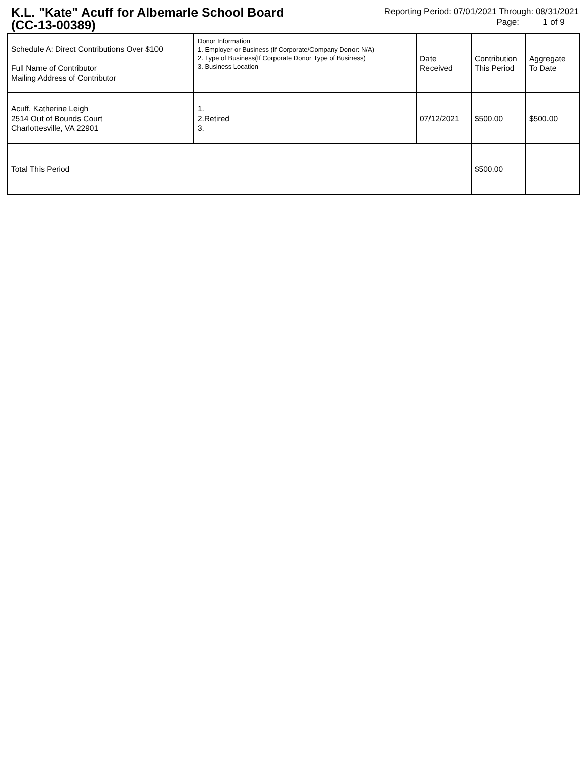K.L. "Kate" Acuff for Albemarle School Board (CC-13-00389)
Reporting Period: 07/01/2021 Through: 08/31/2021
Page: 1 of 9
| Schedule A: Direct Contributions Over $100 Full Name of Contributor Mailing Address of Contributor | Donor Information 1. Employer or Business (If Corporate/Company Donor: N/A) 2. Type of Business(If Corporate Donor Type of Business) 3. Business Location | Date Received | Contribution This Period | Aggregate To Date |
| Acuff, Katherine Leigh 2514 Out of Bounds Court Charlottesville, VA 22901 | 1. 2.Retired 3. | 07/12/2021 | $500.00 | $500.00 |
| Total This Period | | | $500.00 | |